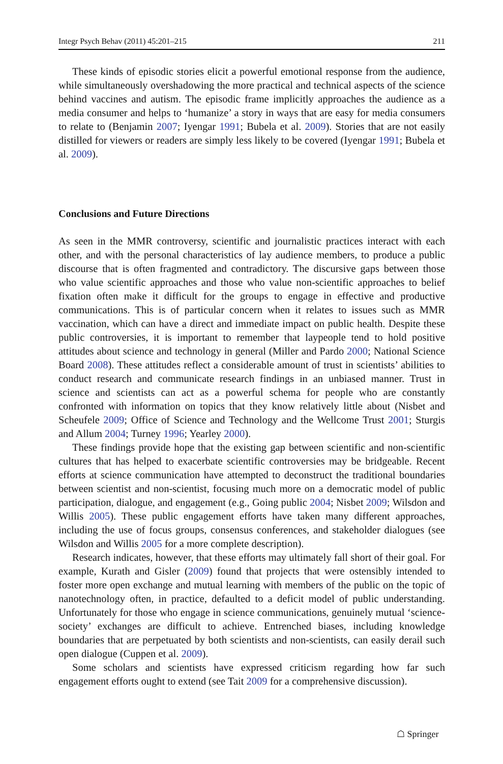Integr Psych Behav (2011) 45:201–215 211
These kinds of episodic stories elicit a powerful emotional response from the audience, while simultaneously overshadowing the more practical and technical aspects of the science behind vaccines and autism. The episodic frame implicitly approaches the audience as a media consumer and helps to ‘humanize’ a story in ways that are easy for media consumers to relate to (Benjamin 2007; Iyengar 1991; Bubela et al. 2009). Stories that are not easily distilled for viewers or readers are simply less likely to be covered (Iyengar 1991; Bubela et al. 2009).
Conclusions and Future Directions
As seen in the MMR controversy, scientific and journalistic practices interact with each other, and with the personal characteristics of lay audience members, to produce a public discourse that is often fragmented and contradictory. The discursive gaps between those who value scientific approaches and those who value non-scientific approaches to belief fixation often make it difficult for the groups to engage in effective and productive communications. This is of particular concern when it relates to issues such as MMR vaccination, which can have a direct and immediate impact on public health. Despite these public controversies, it is important to remember that laypeople tend to hold positive attitudes about science and technology in general (Miller and Pardo 2000; National Science Board 2008). These attitudes reflect a considerable amount of trust in scientists’ abilities to conduct research and communicate research findings in an unbiased manner. Trust in science and scientists can act as a powerful schema for people who are constantly confronted with information on topics that they know relatively little about (Nisbet and Scheufele 2009; Office of Science and Technology and the Wellcome Trust 2001; Sturgis and Allum 2004; Turney 1996; Yearley 2000).
These findings provide hope that the existing gap between scientific and non-scientific cultures that has helped to exacerbate scientific controversies may be bridgeable. Recent efforts at science communication have attempted to deconstruct the traditional boundaries between scientist and non-scientist, focusing much more on a democratic model of public participation, dialogue, and engagement (e.g., Going public 2004; Nisbet 2009; Wilsdon and Willis 2005). These public engagement efforts have taken many different approaches, including the use of focus groups, consensus conferences, and stakeholder dialogues (see Wilsdon and Willis 2005 for a more complete description).
Research indicates, however, that these efforts may ultimately fall short of their goal. For example, Kurath and Gisler (2009) found that projects that were ostensibly intended to foster more open exchange and mutual learning with members of the public on the topic of nanotechnology often, in practice, defaulted to a deficit model of public understanding. Unfortunately for those who engage in science communications, genuinely mutual ‘science-society’ exchanges are difficult to achieve. Entrenched biases, including knowledge boundaries that are perpetuated by both scientists and non-scientists, can easily derail such open dialogue (Cuppen et al. 2009).
Some scholars and scientists have expressed criticism regarding how far such engagement efforts ought to extend (see Tait 2009 for a comprehensive discussion).
☖ Springer